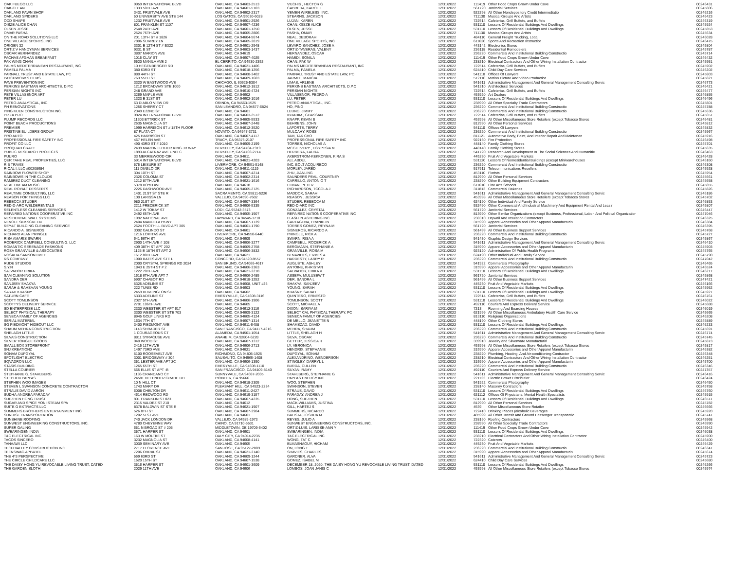| OAK FUEGO LLC | 9959 INTERNATIONAL BLVD | OAKLAND, CA 94603-2513 | VILCHIS , HECTOR G | 12/31/2022 | 111419 | Other Food Crops Grown Under Cove | 00246431 |
| OAK-CLEAN | 1333 50TH AVE | OAKLAND, CA 94601-5103 | CABRERA, KAROL I | 12/31/2022 | 561720 | Janitorial Services | 00245806 |
| OAKLAND PAWN SHOP | 3431 FRUITVALE AVE | OAKLAND, CA 94602-2317 | YEMEN WIRELESS, INC. | 12/31/2022 | 522298 | All Other Nondepository Credit Intermediatio | 00246216 |
| OAKLAND SPIDERS | 50 UNIVERSITY AVE STE 144 | LOS GATOS, CA 95030-6028 | STEARNS, JACKSON | 12/31/2022 | 711130 | Musical Groups And Artists | 00246423 |
| ODD SHAPE | 1232 FRUITVALE AVE | OAKLAND, CA 94601-2926 | LUJAN, KAREN | 12/31/2022 | 722514 | Cafeterias, Grill Buffets, and Buffets | 00246319 |
| OISZE ALICE CHAN | 801 FRANKLIN ST 1107 | OAKLAND, CA 94607-4236 | CHAN, OISZE ALICE | 12/31/2022 | 531110 | Lessors Of Residential Buildings And Dwellings | 00245924 |
| OLSEN JESSE | 2548 24TH AVE | OAKLAND, CA 94601-1250 | OLSEN, JESSE | 12/31/2022 | 531110 | Lessors Of Residential Buildings And Dwellings | 00245853 |
| OMAR PASHA | 2524 76TH AVE | OAKLAND, CA 94605-2806 | PASHA, OMAR | 12/31/2022 | 711130 | Musical Groups And Artists | 00245634 |
| ON THE ROAD SOLUTIONS LLC | 201 13TH ST # 1826 | OAKLAND, CA 94604-5674 | NEAL, DEBORAH | 12/31/2022 | 484110 | General Freight Trucking, Loca | 00246028 |
| ONE VILLAGE SPORTS, INC | 7806 SURREY LN | OAKLAND, CA 94605-3819 | ONE VILLAGE SPORTS, INC | 12/31/2022 | 611620 | Sports And Recreation Instructior | 00246475 |
| ORIGEN 32 | 3301 E 12TH ST # B322 | OAKLAND, CA 94601-2948 | LEVARO SANCHEZ, JOSE A | 12/31/2022 | 443142 | Electronics Stores | 00245804 |
| ORTIZ V HANDYMAN SERVICES | 9331 B ST | OAKLAND, CA 94603-1437 | ORTIZ-TAVERAS, VALENY | 12/31/2022 | 236118 | Residential Remodelers | 00245787 |
| OSCAR HERNANDEZ | 3807 MARION AVE | OAKLAND, CA 94619 | HERNANDEZ, OSCAR | 12/31/2022 | 236220 | Commercial And Institutional Building Constructio | 00245714 |
| PACHAS AFGHAN BREAKFAST | 1015 CLAY ST | OAKLAND, CA 94607-4025 | HAMIDI, SONILA | 12/31/2022 | 111419 | Other Food Crops Grown Under Cove | 00246432 |
| PAK WING CHAN | 6520 MANILA AVE 2 | EL CERRITO, CA 94530-2352 | CHAN, PAK W | 12/31/2022 | 238210 | Electrical Contractors And Other Wiring Installation Contractor | 00245951 |
| PALMS MEDITERRANEAN RESTAURANT, INC | 10 HEGENBERGER RD | OAKLAND, CA 94621-1406 | PALMS MEDITERRANEAN RESTAURANT, INC | 12/31/2022 | 722514 | Cafeterias, Grill Buffets, and Buffets | 00245902 |
| PAMELA PALMA | 380 63RD ST | OAKLAND, CA 94618-1256 | PALMA, PAMELA | 12/31/2022 | 624410 | Child Day Care Services | 00246202 |
| PARNALL TRUST AND ESTATE LAW, PC | 880 44TH ST | OAKLAND, CA 94608-3402 | PARNALL TRUST AND ESTATE LAW, PC | 12/31/2022 | 541110 | Offices Of Lawyers | 00245803 |
| PATCHWORKS FILMS | 763 55TH ST | OAKLAND, CA 94609-1603 | JARMEL, MARCIA | 12/31/2022 | 512110 | Motion Picture And Video Productior | 00245821 |
| PAVE PREVENTION INC | 3320 W EASTWOOD AVE | CHICAGO, IL 60625-5304 | LIMAS, ARLENE | 12/31/2022 | 541611 | Administrative Management And General Management Consulting Servic | 00246773 |
| PERKINS EASTMAN ARCHITECTS, D.P.C | 1212 BROADWAY STE 1000 | OAKLAND, CA 94612-1812 | PERKINS EASTMAN ARCHITECTS, D.P.C | 12/31/2022 | 541310 | Architectural Services | 00246421 |
| PERSIAN NIGHTS INC | 248 GRAND AVE | OAKLAND, CA 94610-4724 | PERSIAN NIGHTS | 12/31/2022 | 722514 | Cafeterias, Grill Buffets, and Buffets | 00246477 |
| PETE VILLASENOR ART | 3269 MAPLE AVE | OAKLAND, CA 94602 | VILLASENOR, PEDRO A | 12/31/2022 | 453920 | Art Dealers | 00246855 |
| PETER LU | 1323 E 31ST ST | OAKLAND, CA 94602-1016 | LU, PETER | 12/31/2022 | 531110 | Lessors Of Residential Buildings And Dwellings | 00246496 |
| PETRO-ANALYTICAL, INC. | 63 DIABLO VIEW DR | ORINDA, CA 94563-1525 | PETRO-ANALYTICAL, INC. | 12/31/2022 | 238990 | All Other Specialty Trade Contractors | 00245801 |
| PH RENOVATIONS | 1256 SHERRY CT | SAN LEANDRO, CA 94577-6824 | HO, PING | 12/31/2022 | 236220 | Commercial And Institutional Building Constructio | 00245788 |
| PING KUEN CONSTRUCTION INC. | 2349 E22ND ST | OAKLAND, CA 94601 | LEUNG, JIMMY | 12/31/2022 | 236220 | Commercial And Institutional Building Constructio | 00245636 |
| PIZZA PRO | 9824 INTERNATIONAL BLVD | OAKLAND, CA 94603-2512 | IBRAHIM , GHASSAN | 12/31/2022 | 722514 | Cafeterias, Grill Buffets, and Buffets | 00245651 |
| PLUMP RECORDS LLC | 11303 ETTRICK ST | OAKLAND, CA 94605-5533 | KNAPP, KEVIN B | 12/31/2022 | 453998 | All Other Miscellaneous Store Retailers (except Tobacco Stores | 00246481 |
| POINT BEACH PRODUCTIONS | 2635 MAGNOLIA ST | OAKLAND, CA 94607-2448 | BEHRENS, JOHN | 12/31/2022 | 812990 | All Other Personal Services | 00245812 |
| PREMIER | 1999 HARRISON ST # 18TH FLOOR | OAKLAND, CA 94612-3520 | LAPORTE, TERRY | 12/31/2022 | 541110 | Offices Of Lawyers | 00245832 |
| PRISTINE BUILDERS GROUP | 87 PLATA CT | NOVATO, CA 94947-3731 | MULCAHY, ROSS | 12/31/2022 | 236220 | Commercial And Institutional Building Constructio | 00245967 |
| PRO AUTO | 425 HARRISON ST | OAKLAND, CA 94607-4117 | TAM, TAK CHO | 12/31/2022 | 811121 | Automotive Body, Paint, And Interior Repair And Maintenan | 00245916 |
| PROFESSIONAL FIRE SAFETY INC | 467 HELEN AVE | TRACY, CA 95376-2107 | PROFESSIONAL FIRE SAFETY INC | 12/31/2022 | 922160 | Fire Protection | 00246498 |
| PROFIT CO LLC | 490 43RD ST # 1010 | OAKLAND, CA 94609-2199 | TORRES, NICHOLAS A | 12/31/2022 | 448140 | Family Clothing Stores | 00245701 |
| PROQUAD CRAFT | 2439 MARTIN LUTHER KING JR WAY | BERKELEY, CA 94704-1919 | MCGILLVERY , EGYPTSIA M | 12/31/2022 | 448140 | Family Clothing Stores | 00245635 |
| PUBLIC RESEARCH PROJECTS | 1893 ALCATRAZ AVE UNIT C | BERKELEY, CA 94703-2714 | HERRERA, LAURA | 12/31/2022 | 541720 | Research And Development In The Social Sciences And Humanitie | 00246463 |
| PUURO | 33 MERRIEWOOD CIR | OAKLAND, CA 94611 | AKERSTROM-KEKKONEN, KIRA S | 12/31/2022 | 445230 | Fruit And Vegetable Markets | 00246428 |
| QER TAHE REAL PROPERTIES, LLC | 5914 INTERNATIONAL BLVD | OAKLAND, CA 94621-4203 | ALI, ABDUL | 12/31/2022 | 531120 | Lessors Of Nonresidential Buildings (except Miniwarehouses | 00246160 |
| R B TRAVIS | 575 LEISURE ST | LIVERMORE, CA 94551-5148 | INC, BOLT ACQUIRECO | 12/31/2022 | 236220 | Commercial And Institutional Building Constructio | 00246308 |
| R-CAL I, LLC #00208684 | 111 DIABLO DR | OAKLAND, CA 94611-1119 | MORLEY, JARED | 12/31/2022 | 517911 | Telecommunications Resellers | 00245928 |
| RAINBOW FLOWER SHOP | 304 10TH ST | OAKLAND, CA 94607-4214 | ZHU, JIANLING | 12/31/2022 | 453110 | Florists | 00245954 |
| RAINBOWS IN THE CLOUDS | 2326 COLOMA ST | OAKLAND, CA 94602-2314 | SAUNDERS PEAL, COURTNEY | 12/31/2022 | 812990 | All Other Personal Services | 00245661 |
| RAMIREZ DUCT CLEANING | 1212 87TH AVE | OAKLAND, CA 94621-1616 | CARRILLO, ANTONIO T | 12/31/2022 | 238290 | Other Building Equipment Contractors | 00245658 |
| REAL DREAM MUSIC | 5378 BOYD AVE | OAKLAND, CA 94618 | ELMAN, PETER | 12/31/2022 | 611610 | Fine Arts Schools | 00245855 |
| REAL ROYALT DESSERTS | 2226 DASHWOOD AVE | OAKLAND, CA 94605-2725 | RICHARDSON, TCCOLA J | 12/31/2022 | 311812 | Commercial Bakeries | 00245826 |
| REALTIME CONSULTING, LLC | 1401 21ST ST STE R | SACRAMENTO, CA 95811-5226 | MADDOX, SARAH | 12/31/2022 | 541611 | Administrative Management And General Management Consulting Servic | 00246186 |
| REASON FOR THINGS LLC | 100 LARISSA LN | VALLEJO, CA 94590-7602 | REASON , JESSICA | 12/31/2022 | 453998 | All Other Miscellaneous Store Retailers (except Tobacco Stores | 00245702 |
| REBECCA STUDER | 980 21ST ST | OAKLAND, CA 94607-3364 | STUDER, REBECCA M | 12/31/2022 | 624190 | Other Individual And Family Service | 00246853 |
| RED-D-ARC WELDERENTALS | 2211 FREDERICK ST | OAKLAND, CA 94606-5335 | RED-D-ARC INC | 12/31/2022 | 532490 | Other Commercial And Industrial Machinery And Equipment Rental And Leasir | 00245807 |
| RELENTLESS CLEANING SERVICES | 1412 W TOKAY ST | LODI, CA 95242-3573 | GONZALEZ, CRYSTAL | 12/31/2022 | 561720 | Janitorial Services | 00246447 |
| REPAIRED NATIONS COOPERATIVE INC | 2492 65TH AVE | OAKLAND, CA 94605-1907 | REPAIRED NATIONS COOPERATIVE INC | 12/31/2022 | 813990 | Other Similar Organizations (except Business, Professional, Labor, And Political Organizatior | 00247046 |
| RESIDENTIAL WALL SYSTEMS | 1992 NATIONAL AVE | HAYWARD, CA 94545-1710 | FLASH PLASTERING INC. | 12/31/2022 | 238310 | Drywall And Insulation Contractors | 00246325 |
| REVOLT SILKSCREEN | 2404 MANDELA PKWY | OAKLAND, CA 94607-1739 | CARTAGENA, FRANKLIN | 12/31/2022 | 315990 | Apparel Accessories and Other Apparel Manufacturin | 00246384 |
| REY&T BUILDING CLEANING SERVICE | 2624 FOOTHILL BLVD APT 305 | OAKLAND, CA 94601-1790 | TORRES GOMEZ, REYNA M | 12/31/2022 | 561720 | Janitorial Services | 00246395 |
| RICARDO A. SISNEROS | 3002 GALINDO ST | OAKLAND, CA 94601 | SISNEROS, RICARDO A | 12/31/2022 | 561499 | All Other Business Support Services | 00245768 |
| RICHARD ALAN PRINGLE | 1216 LOMITAS AVE | LIVERMORE, CA 94550-6440 | PRINGLE, RICK A | 12/31/2022 | 236220 | Commercial And Institutional Building Constructio | 00245727 |
| RISA AMARIS SWARN | 641 56TH ST | OAKLAND, CA 94609 | SWARN, RISA A | 12/31/2022 | 541430 | Graphic Design Services | 00245867 |
| RODERICK CAMPBELL CONSULTING, LLC | 2900 14TH AVE # 108 | OAKLAND, CA 94606-3277 | CAMPBELL, RODERICK A | 12/31/2022 | 541611 | Administrative Management And General Management Consulting Servic | 00246410 |
| ROMANTIC SERENADE FASHIONS | 409 38TH ST APT 202 | OAKLAND, CA 94609-2758 | BERGMANN, STEPHANIE A | 12/31/2022 | 315990 | Apparel Accessories and Other Apparel Manufacturin | 00245903 |
| ROSA GRANVILLE & ASSOCIATES | 1125 E 18TH ST APT 2 | OAKLAND, CA 94606-3832 | GRANVILLE, ROSA M | 12/31/2022 | 923120 | Administration Of Public Health Programs | 00245765 |
| ROSALIA SANSON LMFT | 1612 80TH AVE | OAKLAND, CA 94621 | BENAVIDES, ERMES A | 12/31/2022 | 624190 | Other Individual And Family Service | 00245790 |
| RS COMPANY | 1900 BATES AVE STE L | CONCORD, CA 94520-8557 | HARDESTY, LARRY R | 12/31/2022 | 236220 | Commercial And Institutional Building Constructio | 00247042 |
| RUDE STUDIOS | 2000 CRYSTAL SPRINGS RD 2024 | SAN BRUNO, CA 94066-4617 | AUGUSTE, ASHLEY | 12/31/2022 | 541922 | Commercial Photography | 00246465 |
| S.Y.N | 1843 E 25TH ST # 2 | OAKLAND, CA 94606-3363 | ANTOINE, KHRISTAN | 12/31/2022 | 315990 | Apparel Accessories and Other Apparel Manufacturin | 00246524 |
| SALVADOR ERIKA | 1222 70TH AVE | OAKLAND, CA 94621-3218 | SALVADOR, ERIKA V | 12/31/2022 | 531110 | Lessors Of Residential Buildings And Dwellings | 00246217 |
| SAM CLEANING SOLUTION | 1618 6TH AVE APT 7 | OAKLAND, CA 94606-2485 | ASSEFA, MULUSEW T | 12/31/2022 | 561720 | Janitorial Services | 00245868 |
| SANDRA DER | 5907 CHABOT RD | OAKLAND, CA 94618-1252 | DER, SANDRA L | 12/31/2022 | 561499 | All Other Business Support Services | 00247421 |
| SANJEEV SHAKYA | 5325 ADELINE ST | OAKLAND, CA 94608, UNIT #25 | SHAKYA, SANJEEV | 12/31/2022 | 445230 | Fruit And Vegetable Markets | 00246166 |
| SARAH & RAHSAAN YOUNG | 222 TUNIS RD | OAKLAND, CA 94603 | YOUNG, SARAH | 12/31/2022 | 531110 | Lessors Of Residential Buildings And Dwellings | 00245952 |
| SARAH KRASNY | 2459 BURLINGTON ST | OAKLAND, CA 94602 | KRASNY, SARAH | 12/31/2022 | 531110 | Lessors Of Residential Buildings And Dwellings | 00245927 |
| SATURN CAFE | 5333 ADELINE ST | EMERYVILLE, CA 94608-3116 | QUINTERO, ERNESTO | 12/31/2022 | 722514 | Cafeterias, Grill Buffets, and Buffets | 00246761 |
| SCOTT TOMLINSON | 2027 5TH AVE | OAKLAND, CA 94606-1906 | TOMLINSON, SCOTT | 12/31/2022 | 531110 | Lessors Of Residential Buildings And Dwellings | 00246022 |
| SCOTTYS DELIVERY SERVICE | 2701 106TH AVE | OAKLAND, CA 94605 | SCOTT, MICHAEL A | 12/31/2022 | 492110 | Couriers And Express Delivery Service | 00245688 |
| SD ENTERPRISE LLC | 2330 WEBSTER ST APT 617 | OAKLAND, CA 94612-3116 | DIXON, SARIYA M | 12/31/2022 | 7213 | Rooming And Boarding Houses | 00246019 |
| SELECT PHYSICAL THERAPY | 3300 WEBSTER ST STE 703 | OAKLAND, CA 94609-3122 | SELECT CAL PHYSICAL THERAPY, PC | 12/31/2022 | 621999 | All Other Miscellaneous Ambulatory Health Care Service | 00245665 |
| SENECA FAMILY OF AGENCIES | 8945 GOLF LINKS RD | OAKLAND, CA 94605-4124 | SENECA FAMILY OF AGENCIES | 12/31/2022 | 813110 | Religious Organizations | 00246208 |
| SERIAL MATERIAL | 1634 7TH ST | OAKLAND, CA 94607-1314 | DE MELLO, JEANETTE N | 12/31/2022 | 448190 | Other Clothing Stores | 00245889 |
| SG PIEDMONT HIDEOUT LLC | 3400 PIEDMONT AVE | OAKLAND, CA 94611-5408 | SHAMSZAD, DAVID | 12/31/2022 | 531110 | Lessors Of Residential Buildings And Dwellings | 00246233 |
| SHAUM MEHRA CONSTRUCTION | 1143 SHRADER ST | SAN FRANCISCO, CA 94117-4216 | MEHRA, SHAUM | 12/31/2022 | 236220 | Commercial And Institutional Building Constructio | 00245691 |
| SHELAGH LITTLE | 1 COURAGEOUS CT | ALAMEDA, CA 94501-1054 | LITTLE, SHELAGH H | 12/31/2022 | 541611 | Administrative Management And General Management Consulting Servic | 00246774 |
| SILVA'S CONSTRUCTION | 8811 SYRACUSE AVE | ANAHEIM, CA 92804-6228 | SILVA, OSCAR | 12/31/2022 | 236220 | Commercial And Institutional Building Constructio | 00245745 |
| SILVER TONGUE GOODS | 940 WOOD ST | OAKLAND, CA 94607-1312 | GETTER, JESSICA R | 12/31/2022 | 339910 | Jewelry and Silverware Manufacturin | 00245873 |
| SMALL BOX STOREFRONT | 2415 11TH AVE | OAKLAND, CA 94606-2713 | LY, VERONICA | 12/31/2022 | 453998 | All Other Miscellaneous Store Retailers (except Tobacco Stores | 00245817 |
| SNJ KREATIONZ | 1497 73RD AVE | OAKLAND, CA 94621 | HENDRIX, STEPHANIE | 12/31/2022 | 315990 | Apparel Accessories and Other Apparel Manufacturin | 00246382 |
| SONAM DUPGYAL | 5100 ROOSEVELT AVE | RICHMOND, CA 94805-1925 | DUPGYAL, SONAM | 12/31/2022 | 238220 | Plumbing, Heating, And Air-conditioning Contractor | 00246348 |
| SPOTLIGHT ELECTRIC | 3001 BRIDGEWAY # 304 | SAUSALITO, CA 94965-1408 | ALEXANDRINO, WENDERSON | 12/31/2022 | 238210 | Electrical Contractors And Other Wiring Installation Contractor | 00246251 |
| SQVADRON LLC | 351 LESTER AVE APT 2C | OAKLAND, CA 94606-1390 | STINGLEY, DARRYL L | 12/31/2022 | 315990 | Apparel Accessories and Other Apparel Manufacturin | 00245700 |
| STASIS BUILDING | 1265 65TH ST | EMERYVILLE, CA 94608-1110 | BURDA, CULLEN | 12/31/2022 | 236220 | Commercial And Institutional Building Constructio | 00246346 |
| STELLA COURIER | 565 ELLIS ST APT -B | SAN FRANCISCO, CA 94109-8140 | SILYAN, RAMY | 12/31/2022 | 492110 | Couriers And Express Delivery Service | 00247357 |
| STEPHANIE G. STAHLBERG | 1186 CRANDANO CT | SUNNYVALE, CA 94087-2005 | STAHLBERG, STEPHANIE G | 12/31/2022 | 541611 | Administrative Management And General Management Consulting Servic | 00246416 |
| STEPHEN PAPPAS | 24581 DEFENDER GRADE RD | PIONEER, CA 95666 | PAPPAS ENERGY INC. | 12/31/2022 | 221122 | Electric Power Distributior | 00246424 |
| STEPHEN WOO IMAGES | 10 N HILL CT | OAKLAND, CA 94618-2305 | WOO, STEPHEN | 12/31/2022 | 541922 | Commercial Photography | 00246450 |
| STEVEN L SWANSON CONCRETE CONTRACTOR | 1743 MARY DR | PLEASANT HILL, CA 94523-2234 | SWANSON, STEVEN | 12/31/2022 | 238140 | Masonry Contractors | 00245758 |
| STRAUS DAVID AARON | 6008 CHELTON DR | OAKLAND, CA 94611-2427 | STRAUS, DAVID | 12/31/2022 | 531110 | Lessors Of Residential Buildings And Dwellings | 00246760 |
| SUDHA-ANDREA FARADAY | 4614 REDWOOD RD | OAKLAND, CA 94619-3157 | FARADAY, ANDREA J | 12/31/2022 | 621112 | Offices Of Physicians, Mental Health Specialists | 00245915 |
| SUEZHEN HONG TRUST | 801 FRANKLIN ST 823 | OAKLAND, CA 94607-4235 | HONG, SUEZHEN | 12/31/2022 | 531110 | Lessors Of Residential Buildings And Dwellings | 00246511 |
| SUGAR AND SPICE YONI STEAM SPA | 2315 VALDEZ ST 210 | OAKLAND, CA 94612 | MACK-WILLIAMS, JUSTINA | 12/31/2022 | 812990 | All Other Personal Services | 00245782 |
| SUITE G EXTRACTS LLC | 8378 BALDWIN ST STE E | OAKLAND, CA 94621-1907 | GILL, HARTEJ S | 12/31/2022 | 4539 | Other Miscellaneous Store Retailer | 00246666 |
| SUMMERS BROTHERS ENTERTAINMENT INC | 526 8TH ST | OAKLAND, CA 94607-3904 | SUMMERS, RICARDO | 12/31/2022 | 722410 | Drinking Places (alcoholic Beverages | 00245920 |
| SUNRISE TRANSPORTATION | 1202 51ST AVE | OAKLAND, CA 94601 | BATISTA, JOSHUA M | 12/31/2022 | 485999 | All Other Transit And Ground Passenger Transportatio | 00245741 |
| SUNSHINE ROOFING | 740 JACK LONDON DR | VALLEJO, CA 94589-1973 | REYES, JULIO A | 12/31/2022 | 238160 | Roofing Contractors | 00245968 |
| SUNWEST ENGINEERING CONSTRUCTORS, INC. | 4780 CHEYENNE WAY | CHINO, CA 91710-5531 | SUNWEST ENGINEERING CONSTRUCTORS, INC. | 12/31/2022 | 238990 | All Other Specialty Trade Contractors | 00246990 |
| SUPER GALING | 651 N BROAD ST # 205 | MIDDLETOWN, DE 19709-6402 | ORTIZ-LUIS, LARISSE-ANN Y | 12/31/2022 | 111419 | Other Food Crops Grown Under Cove | 00245942 |
| SWEARINGEN INDIA | 3571 HARPER ST | OAKLAND, CA 94601 | SWEARINGEN, INDIA | 12/31/2022 | 531110 | Lessors Of Residential Buildings And Dwellings | 00246038 |
| T&C ELECTRICAL INC | 163 W MOLTKE ST | DALY CITY, CA 94014-2235 | T&C ELECTRICAL INC | 12/31/2022 | 238210 | Electrical Contractors And Other Wiring Installation Contractor | 00245900 |
| TACOS SINCERO | 3232 MAGNOLIA ST | OAKLAND, CA 94608-4141 | WONG, TAT C | 12/31/2022 | 722320 | Caterers | 00246400 |
| TANAAWI LLC | 3039 SEMINARY AVE | OAKLAND, CA 94605 | ELMASNAOUY, HICHAM | 12/31/2022 | 445230 | Fruit And Vegetable Markets | 00246429 |
| TECH VALLEY CONSTRUCTION INC | 2717 FLORENCE AVE | SAN JOSE, CA 95127-2809 | ON, LONG T | 12/31/2022 | 236220 | Commercial And Institutional Building Constructio | 00246341 |
| TEENSWAG APPAREL | 7206 ORRAL ST | OAKLAND, CA 94621-3140 | SHAVIES, CHARLES | 12/31/2022 | 315990 | Apparel Accessories and Other Apparel Manufacturin | 00245674 |
| THE 4*3 PERSPECTIVE | 569 63RD ST | OAKLAND, CA 94609-1244 | GARDNER, ALVA | 12/31/2022 | 541611 | Administrative Management And General Management Consulting Servic | 00245723 |
| THE CIRCLE CHILDCARE LLC | 1620 15TH ST | OAKLAND, CA 94607-1538 | GOMEZ, ISABEL M | 12/31/2022 | 624410 | Child Day Care Services | 00245680 |
| THE DAISY HONG YU REVOCABLE LIVING TRUST, DATED | 3516 HARPER ST | OAKLAND, CA 94601-3609 | DECEMBER 18, 2020, THE DAISY HONG YU REVOCABLE LIVING TRUST, DATED | 12/31/2022 | 531110 | Lessors Of Residential Buildings And Dwellings | 00246266 |
| THE GARDEN SLOTH | 2029 11TH AVE | OAKLAND, CA 94606 | LOMBOS, JOAN JANIS C | 12/31/2022 | 453998 | All Other Miscellaneous Store Retailers (except Tobacco Stores | 00245974 |